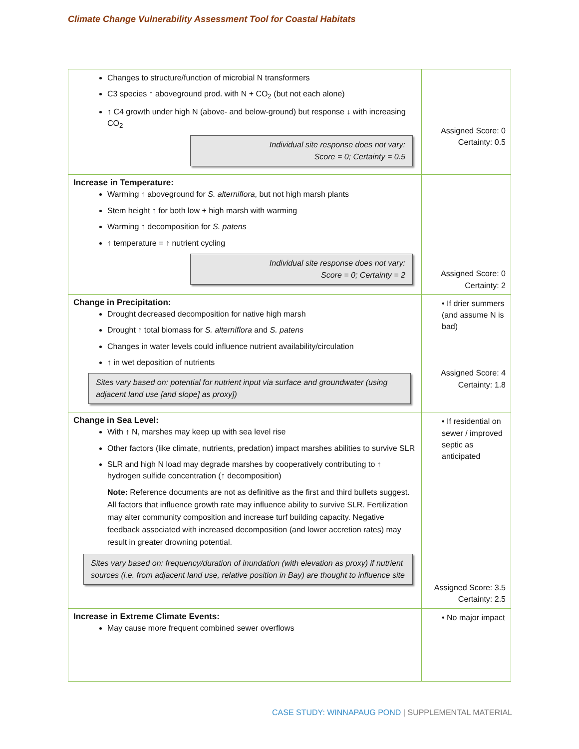Climate Change Vulnerability Assessment Tool for Coastal Habitats
| Changes to structure/function of microbial N transformers C3 species ↑ aboveground prod. with N + CO<sub>2</sub> (but not each alone) ↑ C4 growth under high N (above- and below-ground) but response ↓ with increasing CO<sub>2</sub> Individual site response does not vary: Score = 0; Certainty = 0.5 | Assigned Score: 0 Certainty: 0.5 |
| Increase in Temperature: Warming ↑ aboveground for S. alterniflora , but not high marsh plants Stem height ↑ for both low + high marsh with warming Warming ↑ decomposition for S. patens ↑ temperature = ↑ nutrient cycling Individual site response does not vary: Score = 0; Certainty = 2 | Assigned Score: 0 Certainty: 2 |
| Change in Precipitation: Drought decreased decomposition for native high marsh Drought ↑ total biomass for S. alterniflora and S. patens Changes in water levels could influence nutrient availability/circulation ↑ in wet deposition of nutrients Sites vary based on: potential for nutrient input via surface and groundwater (using adjacent land use [and slope] as proxy]) | • If drier summers (and assume N is bad) Assigned Score: 4 Certainty: 1.8 |
| Change in Sea Level: With ↑ N, marshes may keep up with sea level rise Other factors (like climate, nutrients, predation) impact marshes abilities to survive SLR SLR and high N load may degrade marshes by cooperatively contributing to ↑ hydrogen sulfide concentration (↑ decomposition) Note: Reference documents are not as definitive as the first and third bullets suggest. All factors that influence growth rate may influence ability to survive SLR. Fertilization may alter community composition and increase turf building capacity. Negative feedback associated with increased decomposition (and lower accretion rates) may result in greater drowning potential. Sites vary based on: frequency/duration of inundation (with elevation as proxy) if nutrient sources (i.e. from adjacent land use, relative position in Bay) are thought to influence site | • If residential on sewer / improved septic as anticipated Assigned Score: 3.5 Certainty: 2.5 |
| Increase in Extreme Climate Events: May cause more frequent combined sewer overflows | • No major impact |
CASE STUDY: WINNAPAUG POND | SUPPLEMENTAL MATERIAL